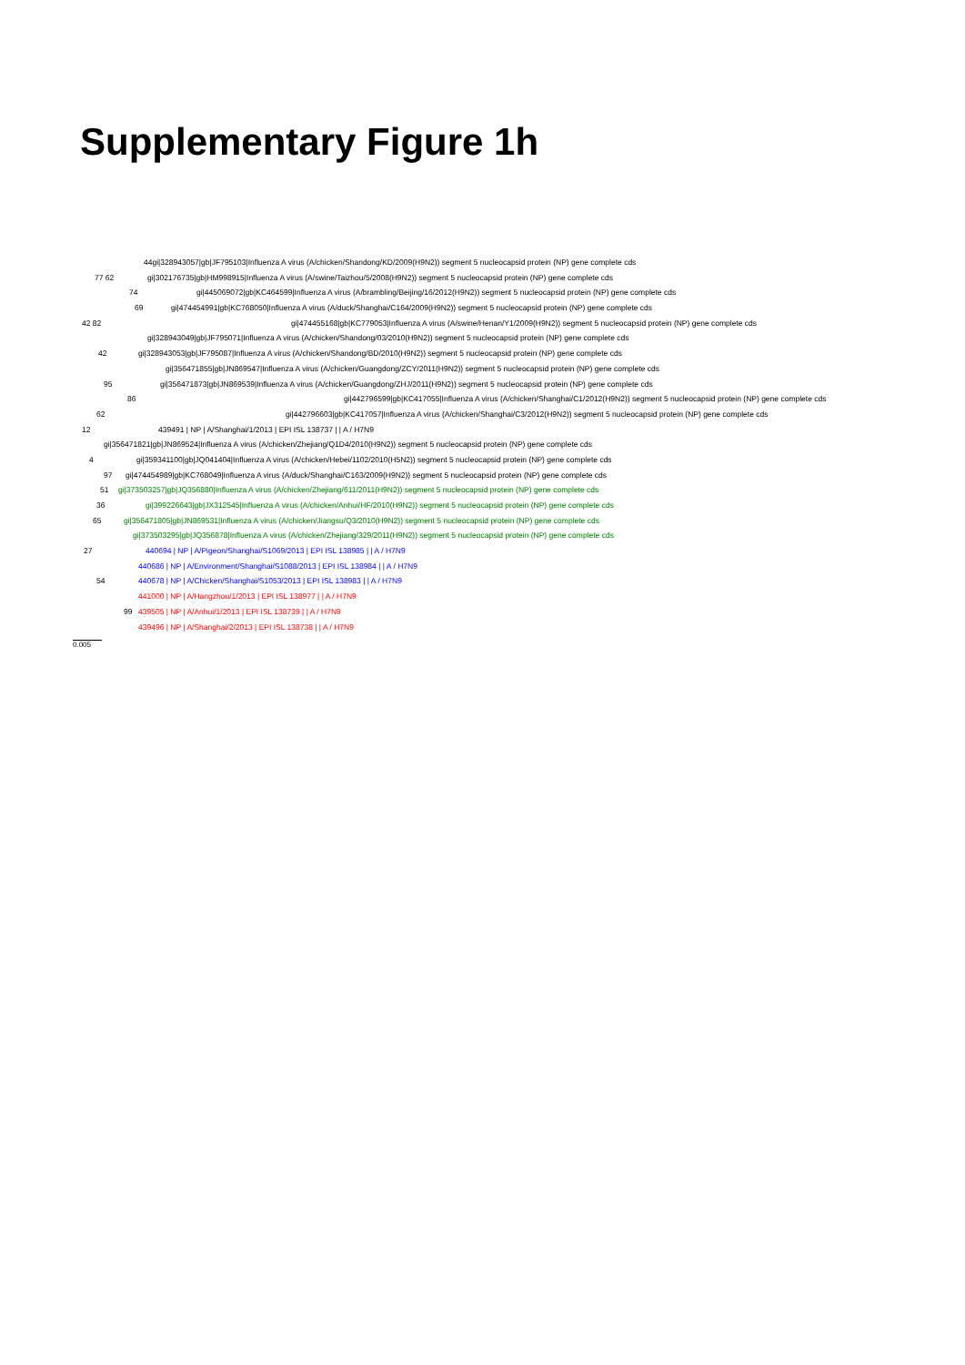Supplementary Figure 1h
44 gi|328943057|gb|JF795103|Influenza A virus (A/chicken/Shandong/KD/2009(H9N2)) segment 5 nucleocapsid protein (NP) gene complete cds
77 62 gi|302176735|gb|HM998915|Influenza A virus (A/swine/Taizhou/5/2008(H9N2)) segment 5 nucleocapsid protein (NP) gene complete cds
74 gi|445069072|gb|KC464599|Influenza A virus (A/brambling/Beijing/16/2012(H9N2)) segment 5 nucleocapsid protein (NP) gene complete cds
69 gi|474454991|gb|KC768050|Influenza A virus (A/duck/Shanghai/C164/2009(H9N2)) segment 5 nucleocapsid protein (NP) gene complete cds
42 82 gi|474455168|gb|KC779053|Influenza A virus (A/swine/Henan/Y1/2009(H9N2)) segment 5 nucleocapsid protein (NP) gene complete cds
gi|328943049|gb|JF795071|Influenza A virus (A/chicken/Shandong/03/2010(H9N2)) segment 5 nucleocapsid protein (NP) gene complete cds
42 gi|328943053|gb|JF795087|Influenza A virus (A/chicken/Shandong/BD/2010(H9N2)) segment 5 nucleocapsid protein (NP) gene complete cds
gi|356471855|gb|JN869547|Influenza A virus (A/chicken/Guangdong/ZCY/2011(H9N2)) segment 5 nucleocapsid protein (NP) gene complete cds
95 gi|356471873|gb|JN869539|Influenza A virus (A/chicken/Guangdong/ZHJ/2011(H9N2)) segment 5 nucleocapsid protein (NP) gene complete cds
86 gi|442796599|gb|KC417055|Influenza A virus (A/chicken/Shanghai/C1/2012(H9N2)) segment 5 nucleocapsid protein (NP) gene complete cds
62 gi|442796603|gb|KC417057|Influenza A virus (A/chicken/Shanghai/C3/2012(H9N2)) segment 5 nucleocapsid protein (NP) gene complete cds
12 439491 | NP | A/Shanghai/1/2013 | EPI ISL 138737 | | A / H7N9
gi|356471821|gb|JN869524|Influenza A virus (A/chicken/Zhejiang/Q1D4/2010(H9N2)) segment 5 nucleocapsid protein (NP) gene complete cds
4 gi|359341100|gb|JQ041404|Influenza A virus (A/chicken/Hebei/1102/2010(H5N2)) segment 5 nucleocapsid protein (NP) gene complete cds
97 gi|474454989|gb|KC768049|Influenza A virus (A/duck/Shanghai/C163/2009(H9N2)) segment 5 nucleocapsid protein (NP) gene complete cds
51 gi|373503257|gb|JQ356880|Influenza A virus (A/chicken/Zhejiang/611/2011(H9N2)) segment 5 nucleocapsid protein (NP) gene complete cds
36 gi|399226643|gb|JX312545|Influenza A virus (A/chicken/Anhui/HF/2010(H9N2)) segment 5 nucleocapsid protein (NP) gene complete cds
65 gi|356471805|gb|JN869531|Influenza A virus (A/chicken/Jiangsu/Q3/2010(H9N2)) segment 5 nucleocapsid protein (NP) gene complete cds
gi|373503295|gb|JQ356878|Influenza A virus (A/chicken/Zhejiang/329/2011(H9N2)) segment 5 nucleocapsid protein (NP) gene complete cds
27 440694 | NP | A/Pigeon/Shanghai/S1069/2013 | EPI ISL 138985 | | A / H7N9
440686 | NP | A/Environment/Shanghai/S1088/2013 | EPI ISL 138984 | | A / H7N9
54 440678 | NP | A/Chicken/Shanghai/S1053/2013 | EPI ISL 138983 | | A / H7N9
441000 | NP | A/Hangzhou/1/2013 | EPI ISL 138977 | | A / H7N9
99 439505 | NP | A/Anhui/1/2013 | EPI ISL 138739 | | A / H7N9
439496 | NP | A/Shanghai/2/2013 | EPI ISL 138738 | | A / H7N9
0.005